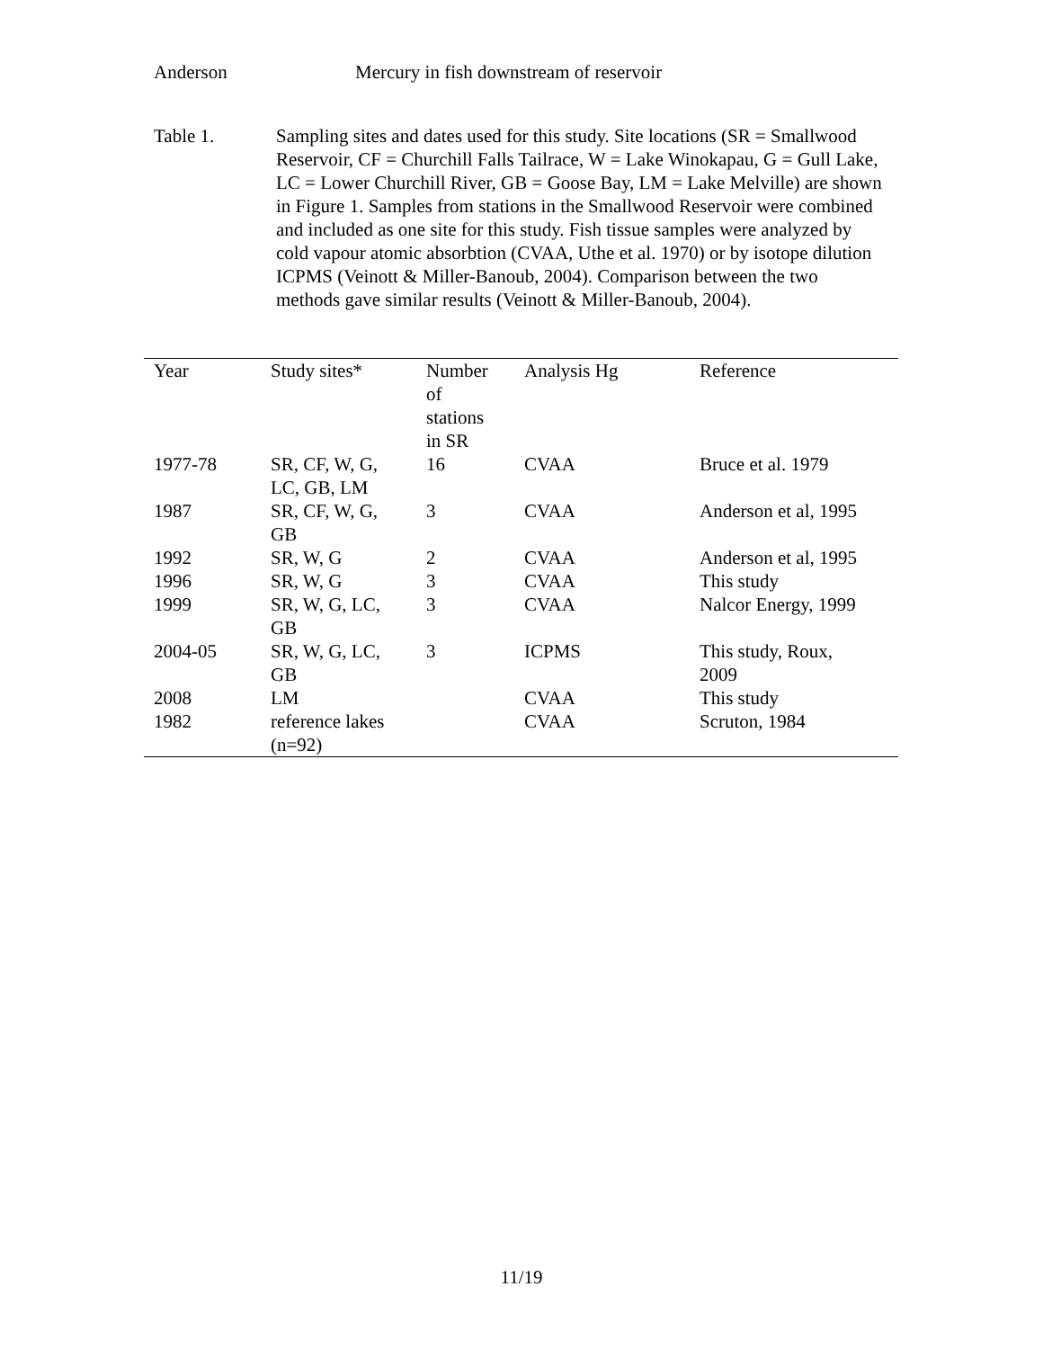Anderson Mercury in fish downstream of reservoir
Table 1. Sampling sites and dates used for this study. Site locations (SR = Smallwood Reservoir, CF = Churchill Falls Tailrace, W = Lake Winokapau, G = Gull Lake, LC = Lower Churchill River, GB = Goose Bay, LM = Lake Melville) are shown in Figure 1. Samples from stations in the Smallwood Reservoir were combined and included as one site for this study. Fish tissue samples were analyzed by cold vapour atomic absorbtion (CVAA, Uthe et al. 1970) or by isotope dilution ICPMS (Veinott & Miller-Banoub, 2004). Comparison between the two methods gave similar results (Veinott & Miller-Banoub, 2004).
| Year | Study sites* | Number of stations in SR | Analysis Hg | Reference |
| --- | --- | --- | --- | --- |
| 1977-78 | SR, CF, W, G, LC, GB, LM | 16 | CVAA | Bruce et al. 1979 |
| 1987 | SR, CF, W, G, GB | 3 | CVAA | Anderson et al, 1995 |
| 1992 | SR, W, G | 2 | CVAA | Anderson et al, 1995 |
| 1996 | SR, W, G | 3 | CVAA | This study |
| 1999 | SR, W, G, LC, GB | 3 | CVAA | Nalcor Energy, 1999 |
| 2004-05 | SR, W, G, LC, GB | 3 | ICPMS | This study, Roux, 2009 |
| 2008 | LM | | CVAA | This study |
| 1982 | reference lakes (n=92) | | CVAA | Scruton, 1984 |
11/19